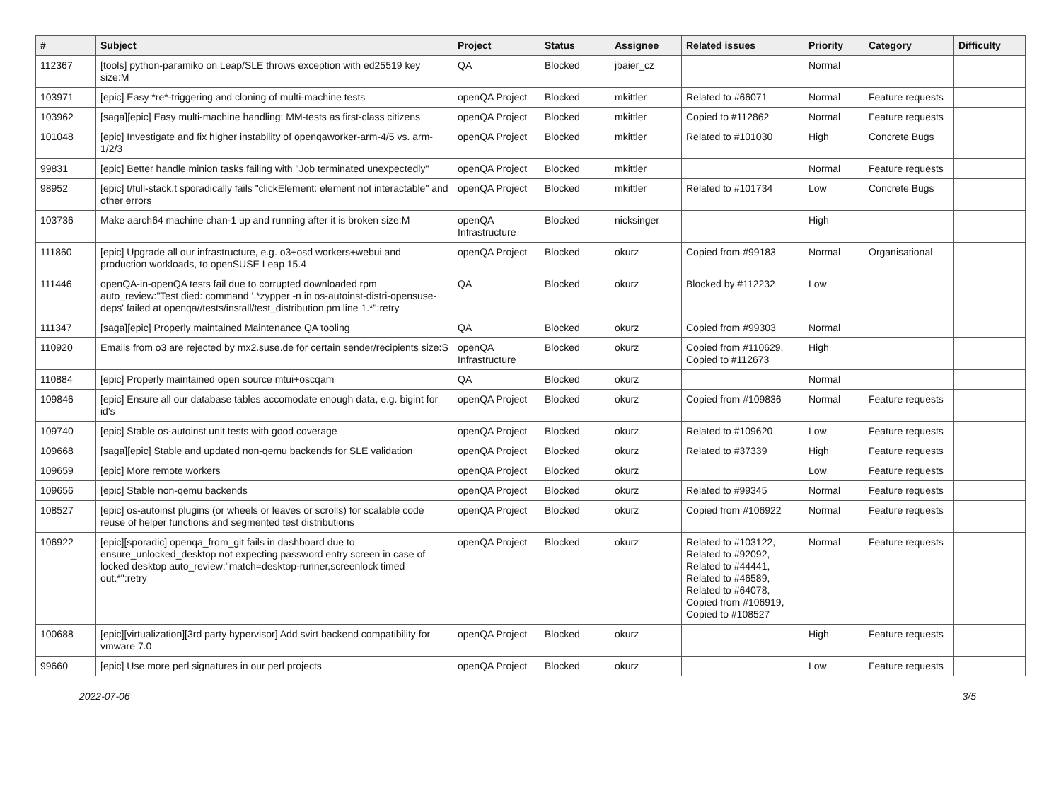| # | Subject | Project | Status | Assignee | Related issues | Priority | Category | Difficulty |
| --- | --- | --- | --- | --- | --- | --- | --- | --- |
| 112367 | [tools] python-paramiko on Leap/SLE throws exception with ed25519 key size:M | QA | Blocked | jbaier_cz | | Normal | | |
| 103971 | [epic] Easy *re*-triggering and cloning of multi-machine tests | openQA Project | Blocked | mkittler | Related to #66071 | Normal | Feature requests | |
| 103962 | [saga][epic] Easy multi-machine handling: MM-tests as first-class citizens | openQA Project | Blocked | mkittler | Copied to #112862 | Normal | Feature requests | |
| 101048 | [epic] Investigate and fix higher instability of openqaworker-arm-4/5 vs. arm-1/2/3 | openQA Project | Blocked | mkittler | Related to #101030 | High | Concrete Bugs | |
| 99831 | [epic] Better handle minion tasks failing with "Job terminated unexpectedly" | openQA Project | Blocked | mkittler | | Normal | Feature requests | |
| 98952 | [epic] t/full-stack.t sporadically fails "clickElement: element not interactable" and other errors | openQA Project | Blocked | mkittler | Related to #101734 | Low | Concrete Bugs | |
| 103736 | Make aarch64 machine chan-1 up and running after it is broken size:M | openQA Infrastructure | Blocked | nicksinger | | High | | |
| 111860 | [epic] Upgrade all our infrastructure, e.g. o3+osd workers+webui and production workloads, to openSUSE Leap 15.4 | openQA Project | Blocked | okurz | Copied from #99183 | Normal | Organisational | |
| 111446 | openQA-in-openQA tests fail due to corrupted downloaded rpm auto_review:"Test died: command '.*zypper -n in os-autoinst-distri-opensuse-deps' failed at openqa//tests/install/test_distribution.pm line 1.*":retry | QA | Blocked | okurz | Blocked by #112232 | Low | | |
| 111347 | [saga][epic] Properly maintained Maintenance QA tooling | QA | Blocked | okurz | Copied from #99303 | Normal | | |
| 110920 | Emails from o3 are rejected by mx2.suse.de for certain sender/recipients size:S | openQA Infrastructure | Blocked | okurz | Copied from #110629, Copied to #112673 | High | | |
| 110884 | [epic] Properly maintained open source mtui+oscqam | QA | Blocked | okurz | | Normal | | |
| 109846 | [epic] Ensure all our database tables accomodate enough data, e.g. bigint for id's | openQA Project | Blocked | okurz | Copied from #109836 | Normal | Feature requests | |
| 109740 | [epic] Stable os-autoinst unit tests with good coverage | openQA Project | Blocked | okurz | Related to #109620 | Low | Feature requests | |
| 109668 | [saga][epic] Stable and updated non-qemu backends for SLE validation | openQA Project | Blocked | okurz | Related to #37339 | High | Feature requests | |
| 109659 | [epic] More remote workers | openQA Project | Blocked | okurz | | Low | Feature requests | |
| 109656 | [epic] Stable non-qemu backends | openQA Project | Blocked | okurz | Related to #99345 | Normal | Feature requests | |
| 108527 | [epic] os-autoinst plugins (or wheels or leaves or scrolls) for scalable code reuse of helper functions and segmented test distributions | openQA Project | Blocked | okurz | Copied from #106922 | Normal | Feature requests | |
| 106922 | [epic][sporadic] openqa_from_git fails in dashboard due to ensure_unlocked_desktop not expecting password entry screen in case of locked desktop auto_review:"match=desktop-runner,screenlock timed out.*":retry | openQA Project | Blocked | okurz | Related to #103122, Related to #92092, Related to #44441, Related to #46589, Related to #64078, Copied from #106919, Copied to #108527 | Normal | Feature requests | |
| 100688 | [epic][virtualization][3rd party hypervisor] Add svirt backend compatibility for vmware 7.0 | openQA Project | Blocked | okurz | | High | Feature requests | |
| 99660 | [epic] Use more perl signatures in our perl projects | openQA Project | Blocked | okurz | | Low | Feature requests | |
2022-07-06 3/5